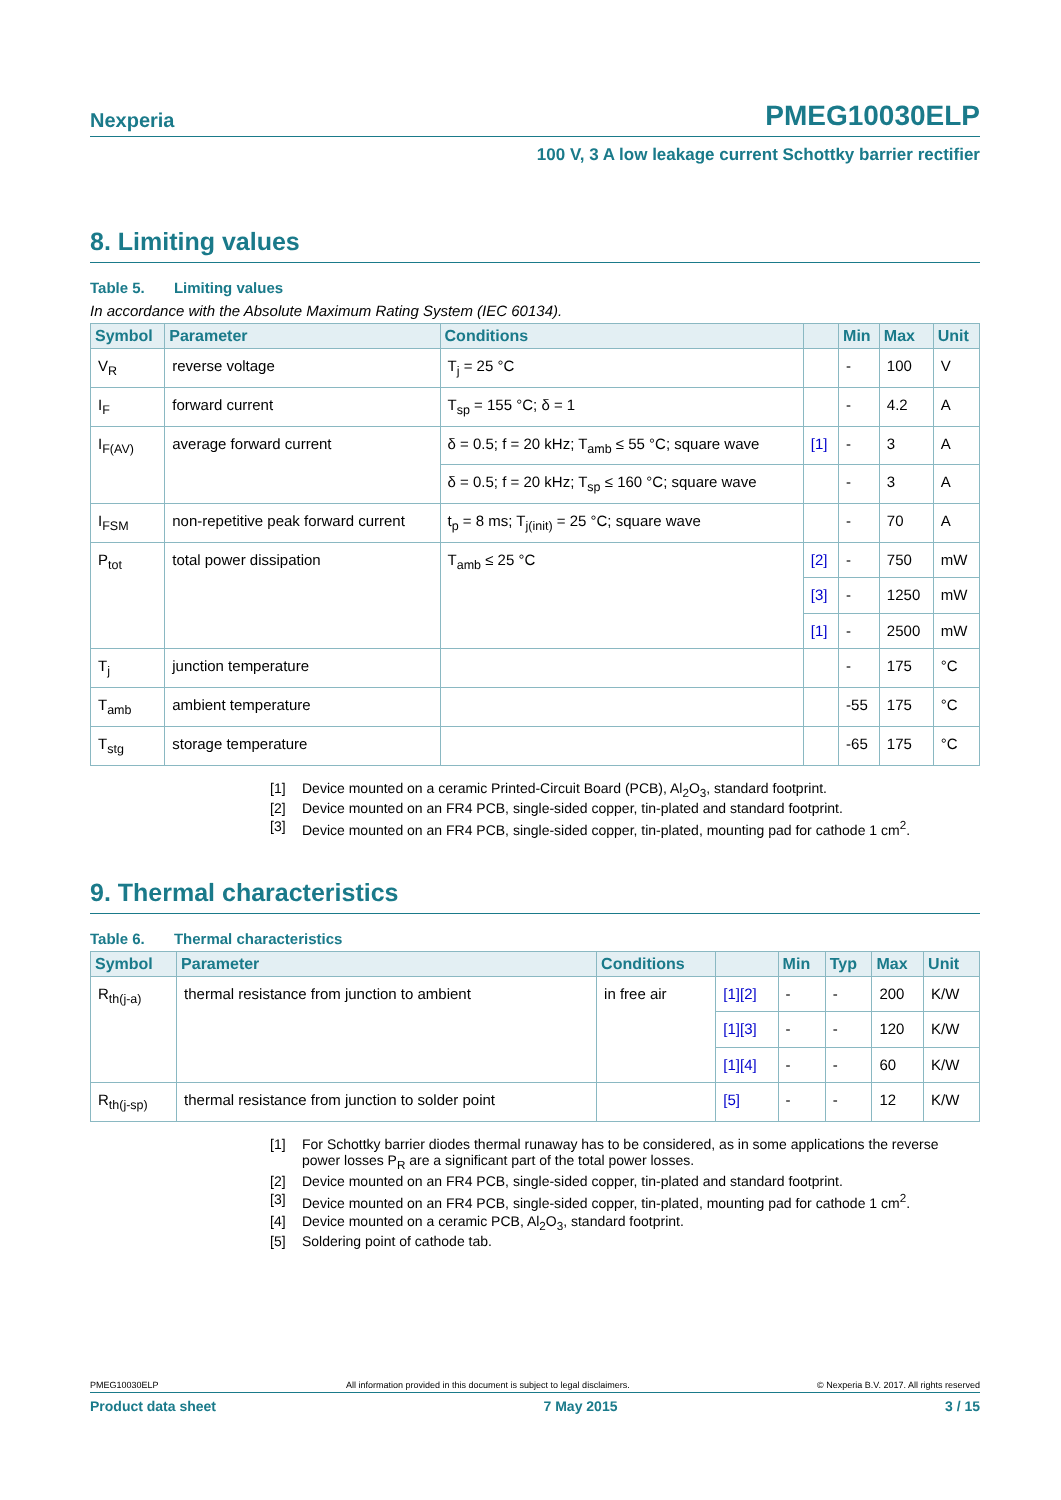Nexperia PMEG10030ELP
100 V, 3 A low leakage current Schottky barrier rectifier
8. Limiting values
Table 5. Limiting values
In accordance with the Absolute Maximum Rating System (IEC 60134).
| Symbol | Parameter | Conditions | | Min | Max | Unit |
| --- | --- | --- | --- | --- | --- | --- |
| V<sub>R</sub> | reverse voltage | T<sub>j</sub> = 25 °C | | - | 100 | V |
| I<sub>F</sub> | forward current | T<sub>sp</sub> = 155 °C; δ = 1 | | - | 4.2 | A |
| I<sub>F(AV)</sub> | average forward current | δ = 0.5; f = 20 kHz; T<sub>amb</sub> ≤ 55 °C; square wave | [1] | - | 3 | A |
| | | δ = 0.5; f = 20 kHz; T<sub>sp</sub> ≤ 160 °C; square wave | | - | 3 | A |
| I<sub>FSM</sub> | non-repetitive peak forward current | t<sub>p</sub> = 8 ms; T<sub>j(init)</sub> = 25 °C; square wave | | - | 70 | A |
| P<sub>tot</sub> | total power dissipation | T<sub>amb</sub> ≤ 25 °C | [2] | - | 750 | mW |
| | | | [3] | - | 1250 | mW |
| | | | [1] | - | 2500 | mW |
| T<sub>j</sub> | junction temperature | | | - | 175 | °C |
| T<sub>amb</sub> | ambient temperature | | | -55 | 175 | °C |
| T<sub>stg</sub> | storage temperature | | | -65 | 175 | °C |
[1] Device mounted on a ceramic Printed-Circuit Board (PCB), Al<sub>2</sub>O<sub>3</sub>, standard footprint.
[2] Device mounted on an FR4 PCB, single-sided copper, tin-plated and standard footprint.
[3] Device mounted on an FR4 PCB, single-sided copper, tin-plated, mounting pad for cathode 1 cm<sup>2</sup>.
9. Thermal characteristics
Table 6. Thermal characteristics
| Symbol | Parameter | Conditions | | Min | Typ | Max | Unit |
| --- | --- | --- | --- | --- | --- | --- | --- |
| R<sub>th(j-a)</sub> | thermal resistance from junction to ambient | in free air | [1][2] | - | - | 200 | K/W |
| | | | [1][3] | - | - | 120 | K/W |
| | | | [1][4] | - | - | 60 | K/W |
| R<sub>th(j-sp)</sub> | thermal resistance from junction to solder point | | [5] | - | - | 12 | K/W |
[1] For Schottky barrier diodes thermal runaway has to be considered, as in some applications the reverse power losses P<sub>R</sub> are a significant part of the total power losses.
[2] Device mounted on an FR4 PCB, single-sided copper, tin-plated and standard footprint.
[3] Device mounted on an FR4 PCB, single-sided copper, tin-plated, mounting pad for cathode 1 cm<sup>2</sup>.
[4] Device mounted on a ceramic PCB, Al<sub>2</sub>O<sub>3</sub>, standard footprint.
[5] Soldering point of cathode tab.
PMEG10030ELP All information provided in this document is subject to legal disclaimers. © Nexperia B.V. 2017. All rights reserved
Product data sheet 7 May 2015 3 / 15